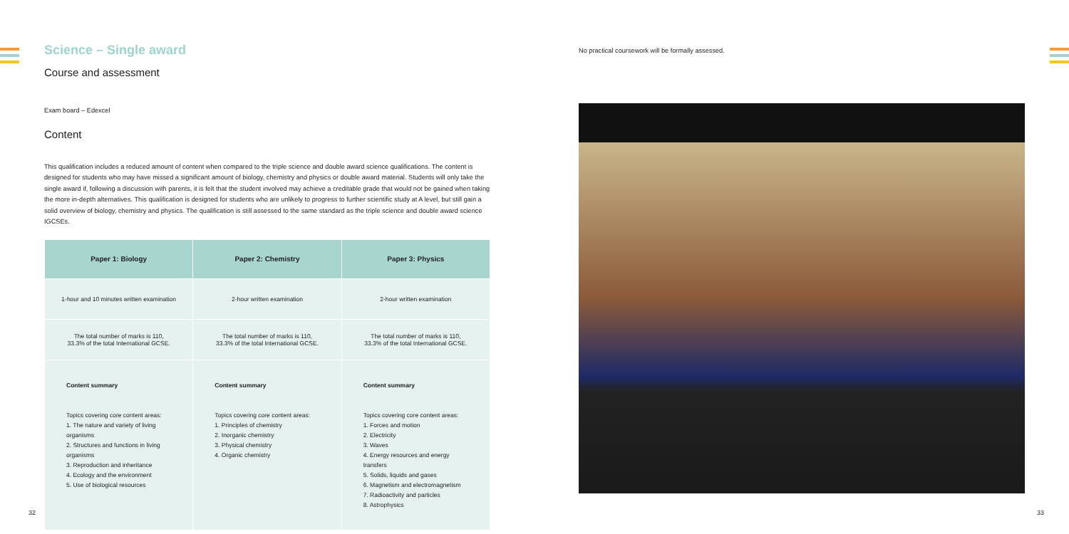Science – Single award
Course and assessment
Exam board – Edexcel
Content
This qualification includes a reduced amount of content when compared to the triple science and double award science qualifications. The content is designed for students who may have missed a significant amount of biology, chemistry and physics or double award material. Students will only take the single award if, following a discussion with parents, it is felt that the student involved may achieve a creditable grade that would not be gained when taking the more in-depth alternatives. This qualification is designed for students who are unlikely to progress to further scientific study at A level, but still gain a solid overview of biology, chemistry and physics. The qualification is still assessed to the same standard as the triple science and double award science IGCSEs.
| Paper 1: Biology | Paper 2: Chemistry | Paper 3: Physics |
| --- | --- | --- |
| 1-hour and 10 minutes written examination | 2-hour written examination | 2-hour written examination |
| The total number of marks is 110, 33.3% of the total International GCSE. | The total number of marks is 110, 33.3% of the total International GCSE. | The total number of marks is 110, 33.3% of the total International GCSE. |
| Content summary Topics covering core content areas: 1. The nature and variety of living organisms 2. Structures and functions in living organisms 3. Reproduction and inheritance 4. Ecology and the environment 5. Use of biological resources | Content summary Topics covering core content areas: 1. Principles of chemistry 2. Inorganic chemistry 3. Physical chemistry 4. Organic chemistry | Content summary Topics covering core content areas: 1. Forces and motion 2. Electricity 3. Waves 4. Energy resources and energy transfers 5. Solids, liquids and gases 6. Magnetism and electromagnetism 7. Radioactivity and particles 8. Astrophysics |
No practical coursework will be formally assessed.
32 33